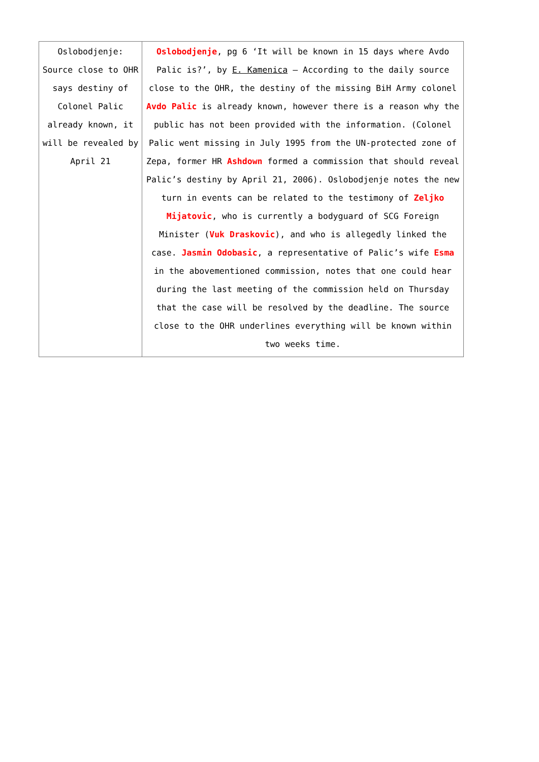| Oslobodjenje: Source close to OHR says destiny of Colonel Palic already known, it will be revealed by April 21 | Oslobodjenje , pg 6 ‘It will be known in 15 days where Avdo Palic is?’, by E. Kamenica – According to the daily source close to the OHR, the destiny of the missing BiH Army colonel Avdo Palic is already known, however there is a reason why the public has not been provided with the information. (Colonel Palic went missing in July 1995 from the UN-protected zone of Zepa, former HR Ashdown formed a commission that should reveal Palic’s destiny by April 21, 2006). Oslobodjenje notes the new turn in events can be related to the testimony of Zeljko Mijatovic , who is currently a bodyguard of SCG Foreign Minister ( Vuk Draskovic ), and who is allegedly linked the case. Jasmin Odobasic , a representative of Palic’s wife Esma in the abovementioned commission, notes that one could hear during the last meeting of the commission held on Thursday that the case will be resolved by the deadline. The source close to the OHR underlines everything will be known within two weeks time. |